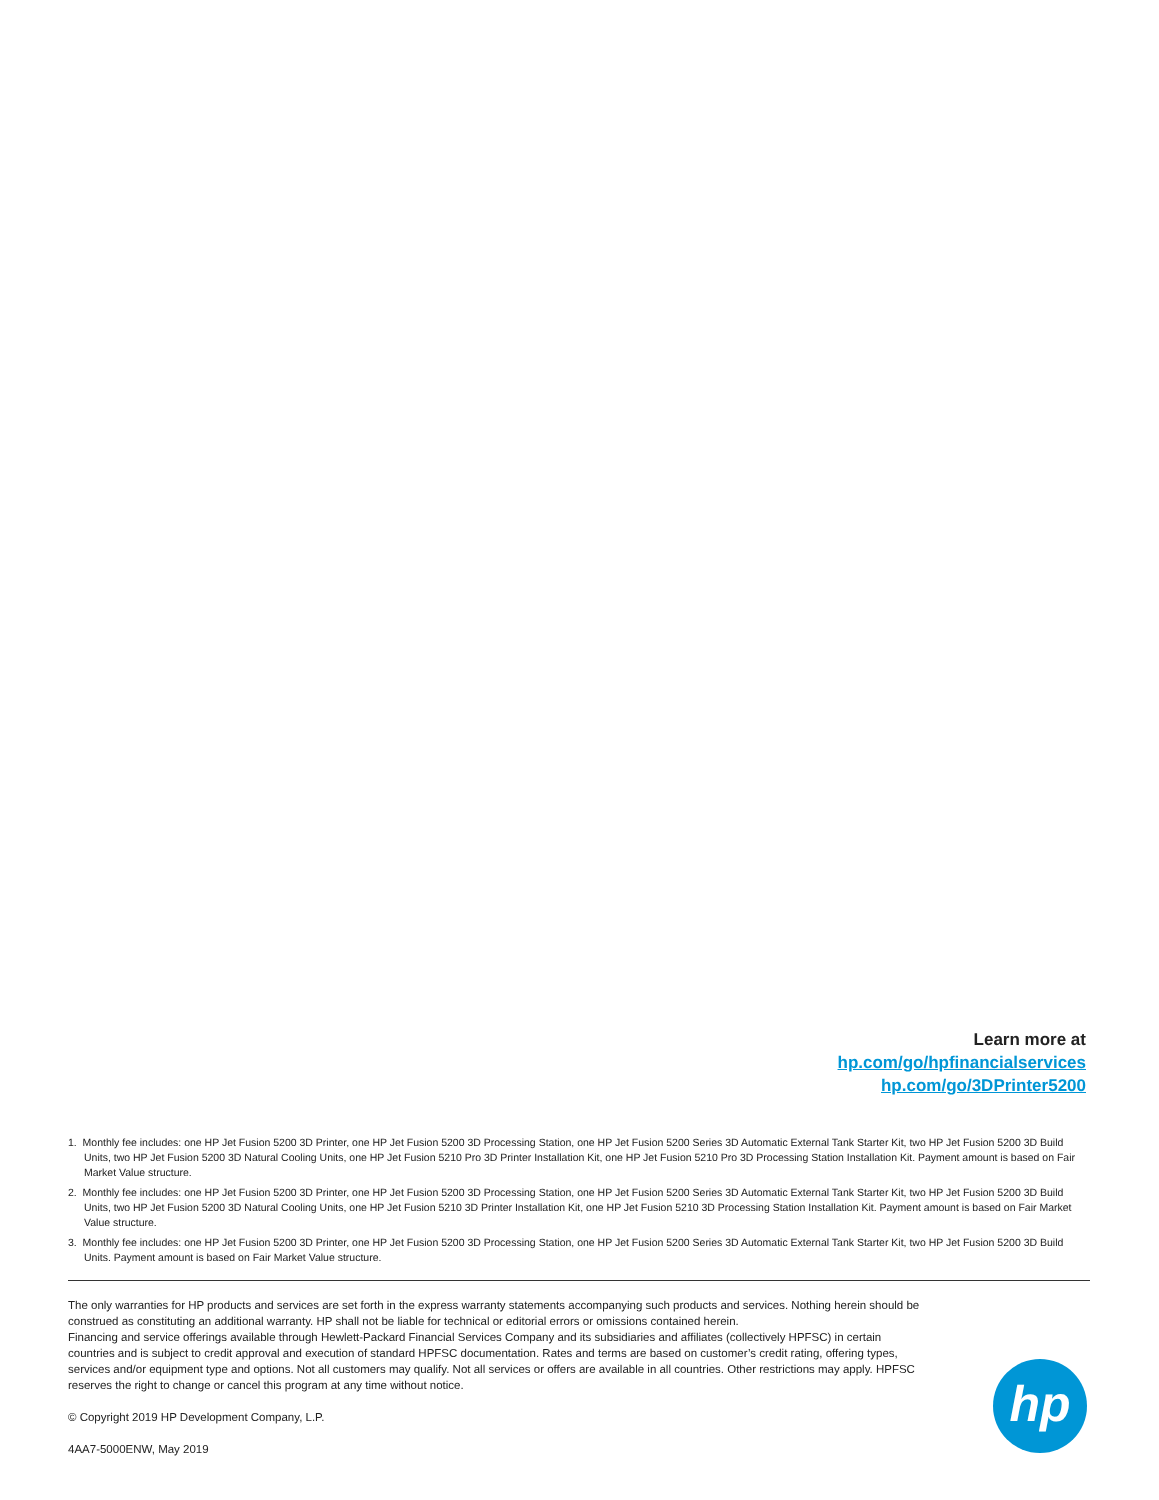Learn more at
hp.com/go/hpfinancialservices
hp.com/go/3DPrinter5200
1. Monthly fee includes: one HP Jet Fusion 5200 3D Printer, one HP Jet Fusion 5200 3D Processing Station, one HP Jet Fusion 5200 Series 3D Automatic External Tank Starter Kit, two HP Jet Fusion 5200 3D Build Units, two HP Jet Fusion 5200 3D Natural Cooling Units, one HP Jet Fusion 5210 Pro 3D Printer Installation Kit, one HP Jet Fusion 5210 Pro 3D Processing Station Installation Kit. Payment amount is based on Fair Market Value structure.
2. Monthly fee includes: one HP Jet Fusion 5200 3D Printer, one HP Jet Fusion 5200 3D Processing Station, one HP Jet Fusion 5200 Series 3D Automatic External Tank Starter Kit, two HP Jet Fusion 5200 3D Build Units, two HP Jet Fusion 5200 3D Natural Cooling Units, one HP Jet Fusion 5210 3D Printer Installation Kit, one HP Jet Fusion 5210 3D Processing Station Installation Kit. Payment amount is based on Fair Market Value structure.
3. Monthly fee includes: one HP Jet Fusion 5200 3D Printer, one HP Jet Fusion 5200 3D Processing Station, one HP Jet Fusion 5200 Series 3D Automatic External Tank Starter Kit, two HP Jet Fusion 5200 3D Build Units. Payment amount is based on Fair Market Value structure.
The only warranties for HP products and services are set forth in the express warranty statements accompanying such products and services. Nothing herein should be construed as constituting an additional warranty. HP shall not be liable for technical or editorial errors or omissions contained herein.
Financing and service offerings available through Hewlett-Packard Financial Services Company and its subsidiaries and affiliates (collectively HPFSC) in certain countries and is subject to credit approval and execution of standard HPFSC documentation. Rates and terms are based on customer’s credit rating, offering types, services and/or equipment type and options. Not all customers may qualify. Not all services or offers are available in all countries. Other restrictions may apply. HPFSC reserves the right to change or cancel this program at any time without notice.
© Copyright 2019 HP Development Company, L.P.
4AA7-5000ENW, May 2019
hp